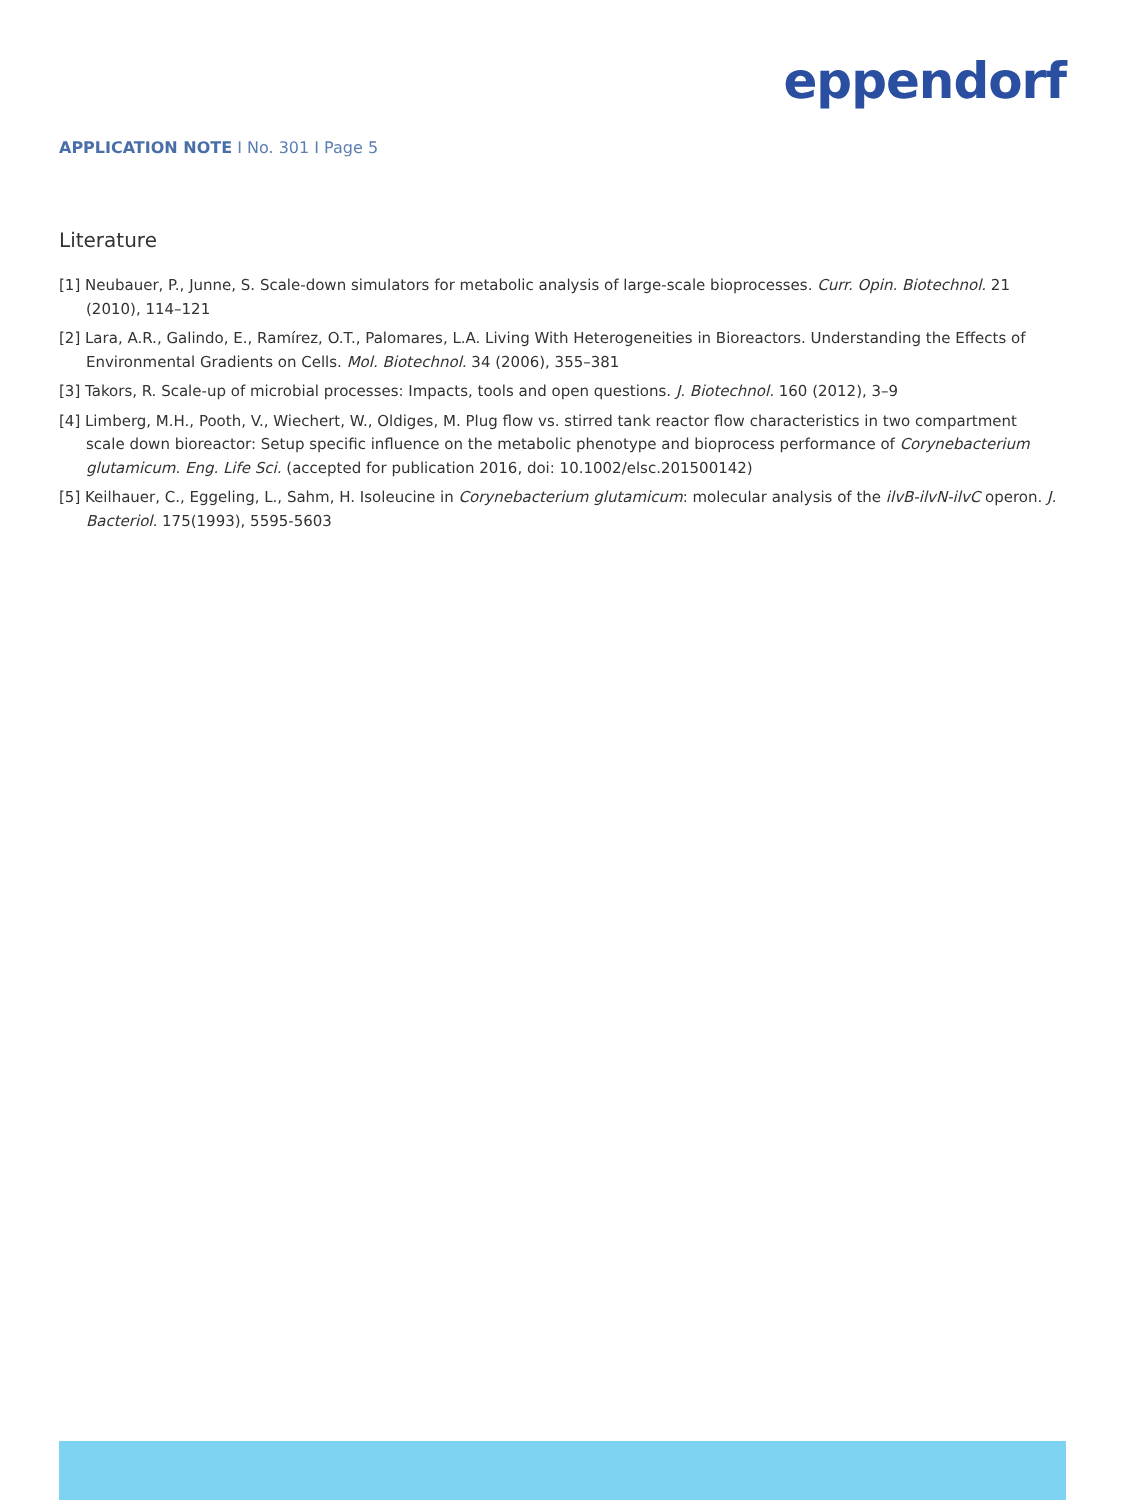eppendorf
APPLICATION NOTE I No. 301 I Page 5
Literature
[1] Neubauer, P., Junne, S. Scale-down simulators for metabolic analysis of large-scale bioprocesses. Curr. Opin. Biotechnol. 21 (2010), 114–121
[2] Lara, A.R., Galindo, E., Ramírez, O.T., Palomares, L.A. Living With Heterogeneities in Bioreactors. Understanding the Effects of Environmental Gradients on Cells. Mol. Biotechnol. 34 (2006), 355–381
[3] Takors, R. Scale-up of microbial processes: Impacts, tools and open questions. J. Biotechnol. 160 (2012), 3–9
[4] Limberg, M.H., Pooth, V., Wiechert, W., Oldiges, M. Plug flow vs. stirred tank reactor flow characteristics in two compartment scale down bioreactor: Setup specific influence on the metabolic phenotype and bioprocess performance of Corynebacterium glutamicum. Eng. Life Sci. (accepted for publication 2016, doi: 10.1002/elsc.201500142)
[5] Keilhauer, C., Eggeling, L., Sahm, H. Isoleucine in Corynebacterium glutamicum: molecular analysis of the ilvB-ilvN-ilvC operon. J. Bacteriol. 175(1993), 5595-5603